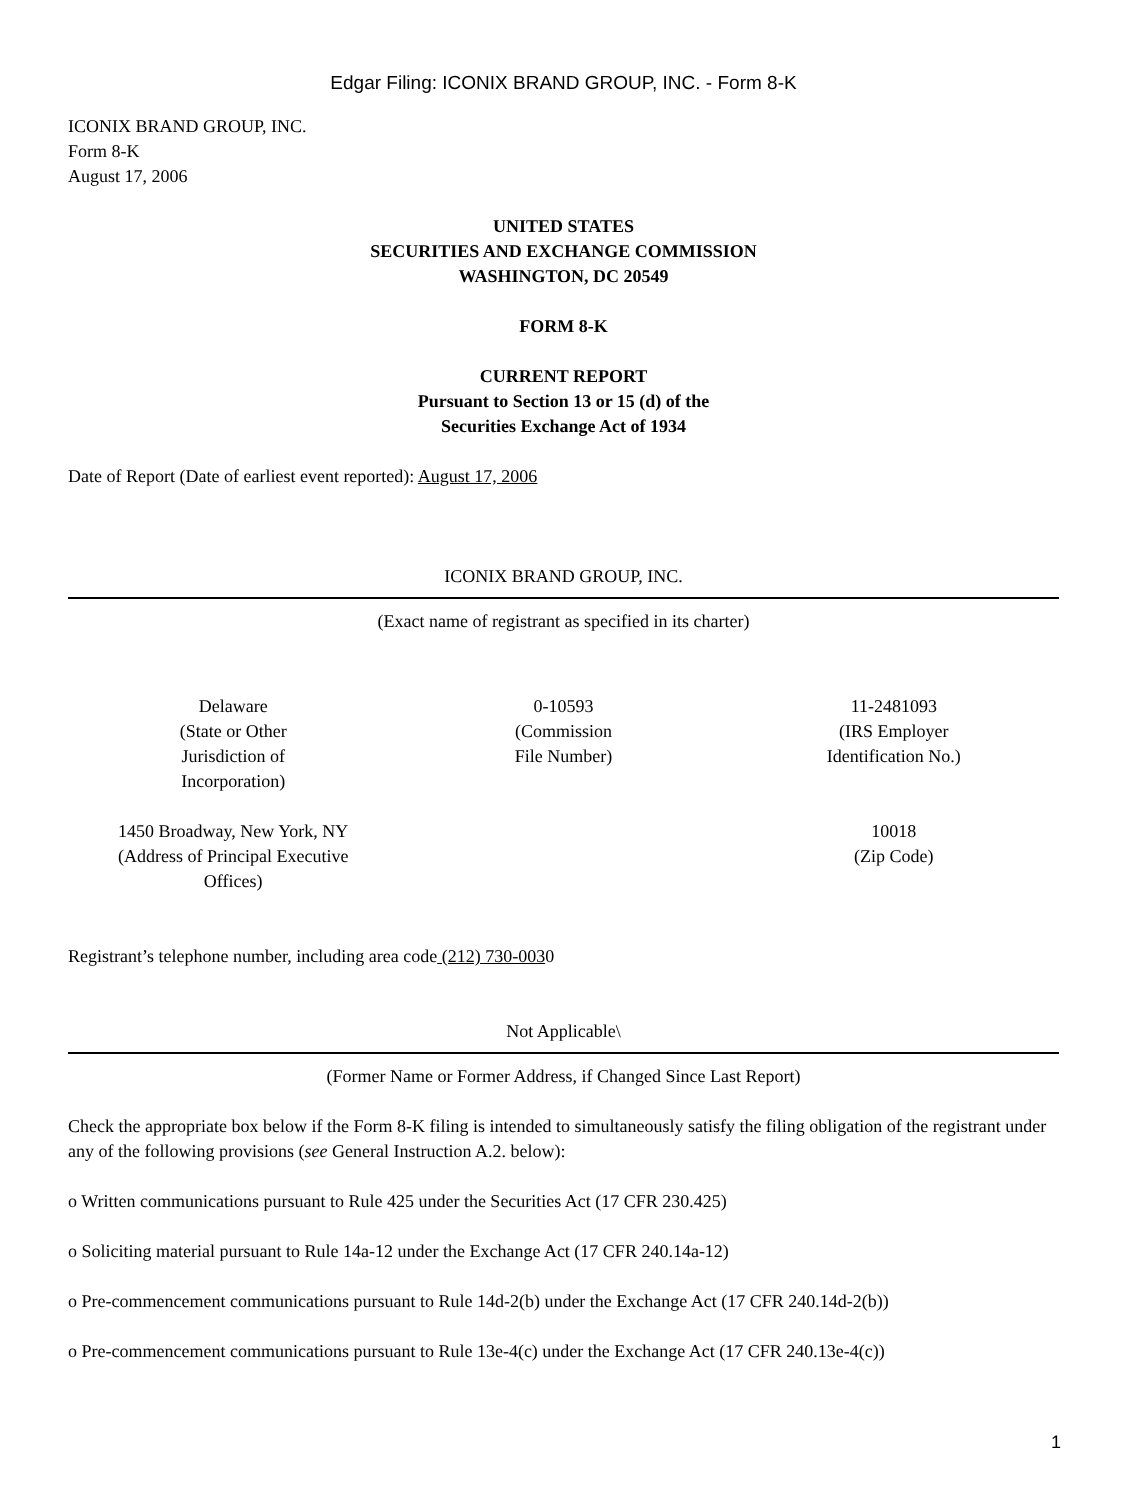Edgar Filing: ICONIX BRAND GROUP, INC. - Form 8-K
ICONIX BRAND GROUP, INC.
Form 8-K
August 17, 2006
UNITED STATES
SECURITIES AND EXCHANGE COMMISSION
WASHINGTON, DC 20549
FORM 8-K
CURRENT REPORT
Pursuant to Section 13 or 15 (d) of the
Securities Exchange Act of 1934
Date of Report (Date of earliest event reported): August 17, 2006
ICONIX BRAND GROUP, INC.
(Exact name of registrant as specified in its charter)
| Delaware (State or Other Jurisdiction of Incorporation) | 0-10593 (Commission File Number) | 11-2481093 (IRS Employer Identification No.) |
| 1450 Broadway, New York, NY (Address of Principal Executive Offices) | | 10018 (Zip Code) |
Registrant’s telephone number, including area code (212) 730-0030
Not Applicable\
(Former Name or Former Address, if Changed Since Last Report)
Check the appropriate box below if the Form 8-K filing is intended to simultaneously satisfy the filing obligation of the registrant under any of the following provisions (see General Instruction A.2. below):
o Written communications pursuant to Rule 425 under the Securities Act (17 CFR 230.425)
o Soliciting material pursuant to Rule 14a-12 under the Exchange Act (17 CFR 240.14a-12)
o Pre-commencement communications pursuant to Rule 14d-2(b) under the Exchange Act (17 CFR 240.14d-2(b))
o Pre-commencement communications pursuant to Rule 13e-4(c) under the Exchange Act (17 CFR 240.13e-4(c))
1